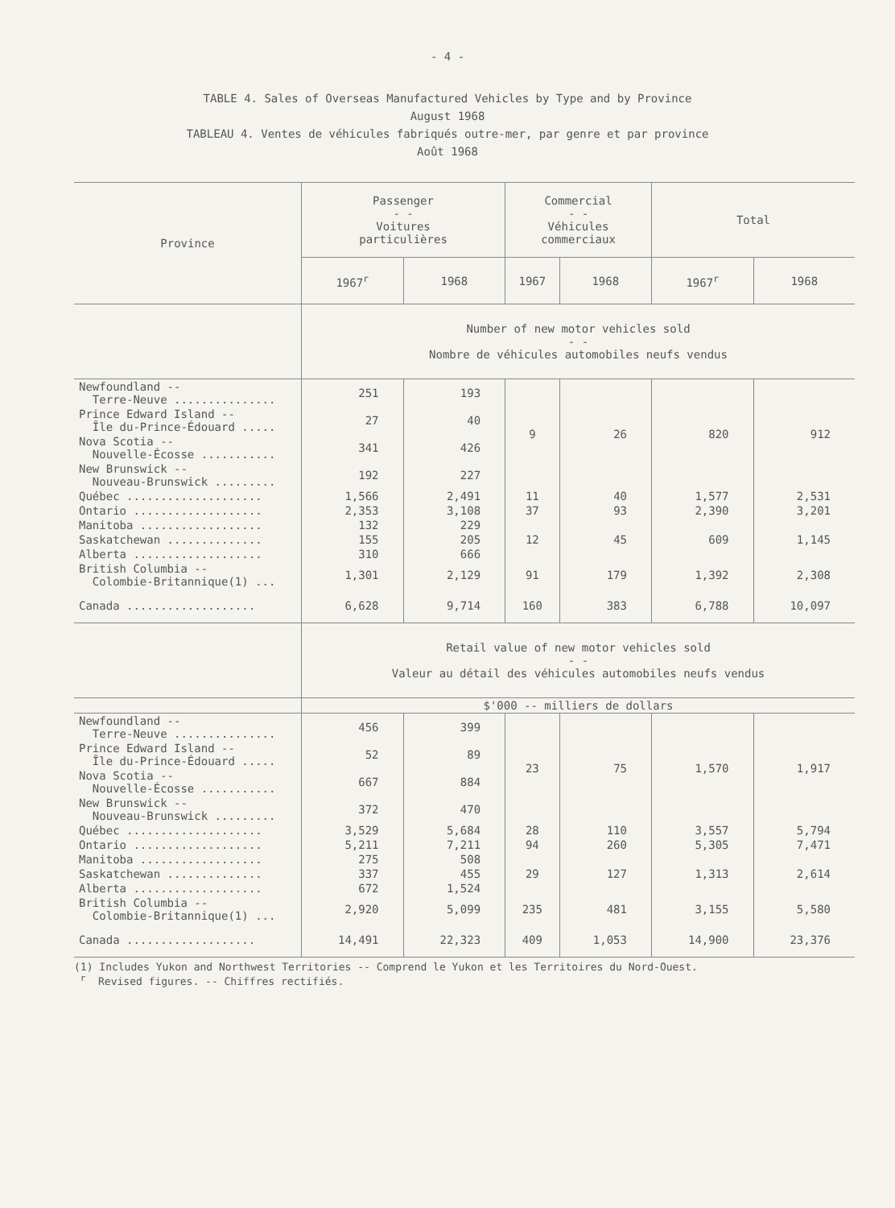- 4 -
TABLE 4. Sales of Overseas Manufactured Vehicles by Type and by Province
August 1968
TABLEAU 4. Ventes de véhicules fabriqués outre-mer, par genre et par province
Août 1968
| Province | Passenger - - Voitures particulières | | Commercial - - Véhicules commerciaux | | Total | |
| --- | --- | --- | --- | --- | --- | --- |
| | 1967<sup>r</sup> | 1968 | 1967 | 1968 | 1967<sup>r</sup> | 1968 |
| | Number of new motor vehicles sold - - Nombre de véhicules automobiles neufs vendus | | | | | |
| Newfoundland -- Terre-Neuve ............... | 251 | 193 | 9 | 26 | 820 | 912 |
| Prince Edward Island -- Île du-Prince-Édouard ..... | 27 | 40 | | | | |
| Nova Scotia -- Nouvelle-Écosse ........... | 341 | 426 | | | | |
| New Brunswick -- Nouveau-Brunswick ......... | 192 | 227 | | | | |
| Québec .................... | 1,566 | 2,491 | 11 | 40 | 1,577 | 2,531 |
| Ontario ................... | 2,353 | 3,108 | 37 | 93 | 2,390 | 3,201 |
| Manitoba .................. | 132 | 229 | 12 | 45 | 609 | 1,145 |
| Saskatchewan .............. | 155 | 205 | | | | |
| Alberta ................... | 310 | 666 | | | | |
| British Columbia -- Colombie-Britannique(1) ... | 1,301 | 2,129 | 91 | 179 | 1,392 | 2,308 |
| Canada ................... | 6,628 | 9,714 | 160 | 383 | 6,788 | 10,097 |
| | Retail value of new motor vehicles sold - - Valeur au détail des véhicules automobiles neufs vendus | | | | | |
| | $'000 -- milliers de dollars | | | | | |
| Newfoundland -- Terre-Neuve ............... | 456 | 399 | 23 | 75 | 1,570 | 1,917 |
| Prince Edward Island -- Île du-Prince-Édouard ..... | 52 | 89 | | | | |
| Nova Scotia -- Nouvelle-Écosse ........... | 667 | 884 | | | | |
| New Brunswick -- Nouveau-Brunswick ......... | 372 | 470 | | | | |
| Québec .................... | 3,529 | 5,684 | 28 | 110 | 3,557 | 5,794 |
| Ontario ................... | 5,211 | 7,211 | 94 | 260 | 5,305 | 7,471 |
| Manitoba .................. | 275 | 508 | 29 | 127 | 1,313 | 2,614 |
| Saskatchewan .............. | 337 | 455 | | | | |
| Alberta ................... | 672 | 1,524 | | | | |
| British Columbia -- Colombie-Britannique(1) ... | 2,920 | 5,099 | 235 | 481 | 3,155 | 5,580 |
| Canada ................... | 14,491 | 22,323 | 409 | 1,053 | 14,900 | 23,376 |
(1) Includes Yukon and Northwest Territories -- Comprend le Yukon et les Territoires du Nord-Ouest.
<sup>r</sup> Revised figures. -- Chiffres rectifiés.